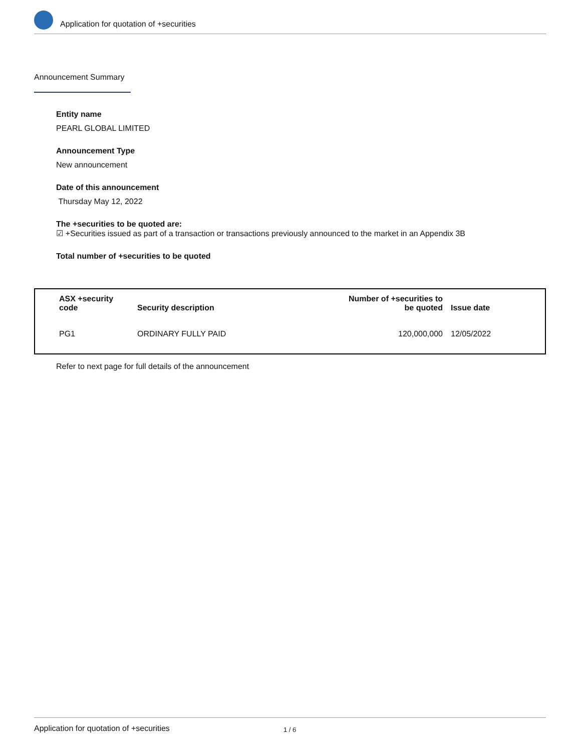Application for quotation of +securities
Announcement Summary
Entity name
PEARL GLOBAL LIMITED
Announcement Type
New announcement
Date of this announcement
Thursday May 12, 2022
The +securities to be quoted are:
☑ +Securities issued as part of a transaction or transactions previously announced to the market in an Appendix 3B
Total number of +securities to be quoted
| ASX +security code | Security description | Number of +securities to be quoted | Issue date |
| --- | --- | --- | --- |
| PG1 | ORDINARY FULLY PAID | 120,000,000 | 12/05/2022 |
Refer to next page for full details of the announcement
Application for quotation of +securities 1 / 6